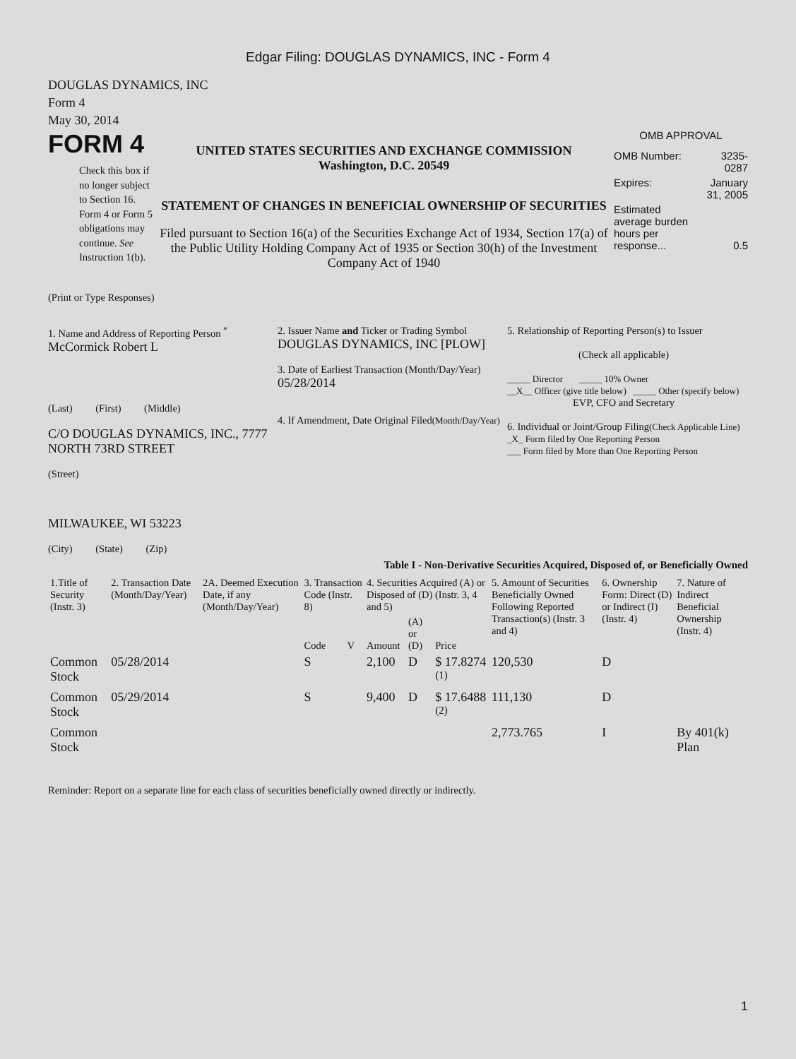Edgar Filing: DOUGLAS DYNAMICS, INC - Form 4
DOUGLAS DYNAMICS, INC
Form 4
May 30, 2014
FORM 4
Check this box if no longer subject to Section 16. Form 4 or Form 5 obligations may continue. See Instruction 1(b).
UNITED STATES SECURITIES AND EXCHANGE COMMISSION
Washington, D.C. 20549
STATEMENT OF CHANGES IN BENEFICIAL OWNERSHIP OF SECURITIES
Filed pursuant to Section 16(a) of the Securities Exchange Act of 1934, Section 17(a) of the Public Utility Holding Company Act of 1935 or Section 30(h) of the Investment Company Act of 1940
OMB APPROVAL
| OMB Number: | 3235-0287 |
| Expires: | January 31, 2005 |
| Estimated average burden hours per response... | 0.5 |
(Print or Type Responses)
1. Name and Address of Reporting Person <sup>*</sup>
McCormick Robert L
(Last) (First) (Middle)
C/O DOUGLAS DYNAMICS, INC., 7777 NORTH 73RD STREET
(Street)
MILWAUKEE, WI 53223
(City) (State) (Zip)
2. Issuer Name and Ticker or Trading Symbol
DOUGLAS DYNAMICS, INC [PLOW]
3. Date of Earliest Transaction (Month/Day/Year)
05/28/2014
4. If Amendment, Date Original Filed(Month/Day/Year)
5. Relationship of Reporting Person(s) to Issuer
(Check all applicable)
_____ Director _____ 10% Owner
__X__ Officer (give title below) _____ Other (specify below)
EVP, CFO and Secretary
6. Individual or Joint/Group Filing(Check Applicable Line)
_X_ Form filed by One Reporting Person
___ Form filed by More than One Reporting Person
Table I - Non-Derivative Securities Acquired, Disposed of, or Beneficially Owned
| 1.Title of Security (Instr. 3) | 2. Transaction Date (Month/Day/Year) | 2A. Deemed Execution Date, if any (Month/Day/Year) | 3. Transaction Code (Instr. 8) | | 4. Securities Acquired (A) or Disposed of (D) (Instr. 3, 4 and 5) | | | 5. Amount of Securities Beneficially Owned Following Reported Transaction(s) (Instr. 3 and 4) | 6. Ownership Form: Direct (D) or Indirect (I) (Instr. 4) | 7. Nature of Indirect Beneficial Ownership (Instr. 4) |
| --- | --- | --- | --- | --- | --- | --- | --- | --- | --- | --- |
| | | | Code | V | Amount | (A) or (D) | Price | | | |
| Common Stock | 05/28/2014 | | S | | 2,100 | D | $ 17.8274 <sup>(1)</sup> | 120,530 | D | |
| Common Stock | 05/29/2014 | | S | | 9,400 | D | $ 17.6488 <sup>(2)</sup> | 111,130 | D | |
| Common Stock | | | | | | | | 2,773.765 | I | By 401(k) Plan |
Reminder: Report on a separate line for each class of securities beneficially owned directly or indirectly.
1